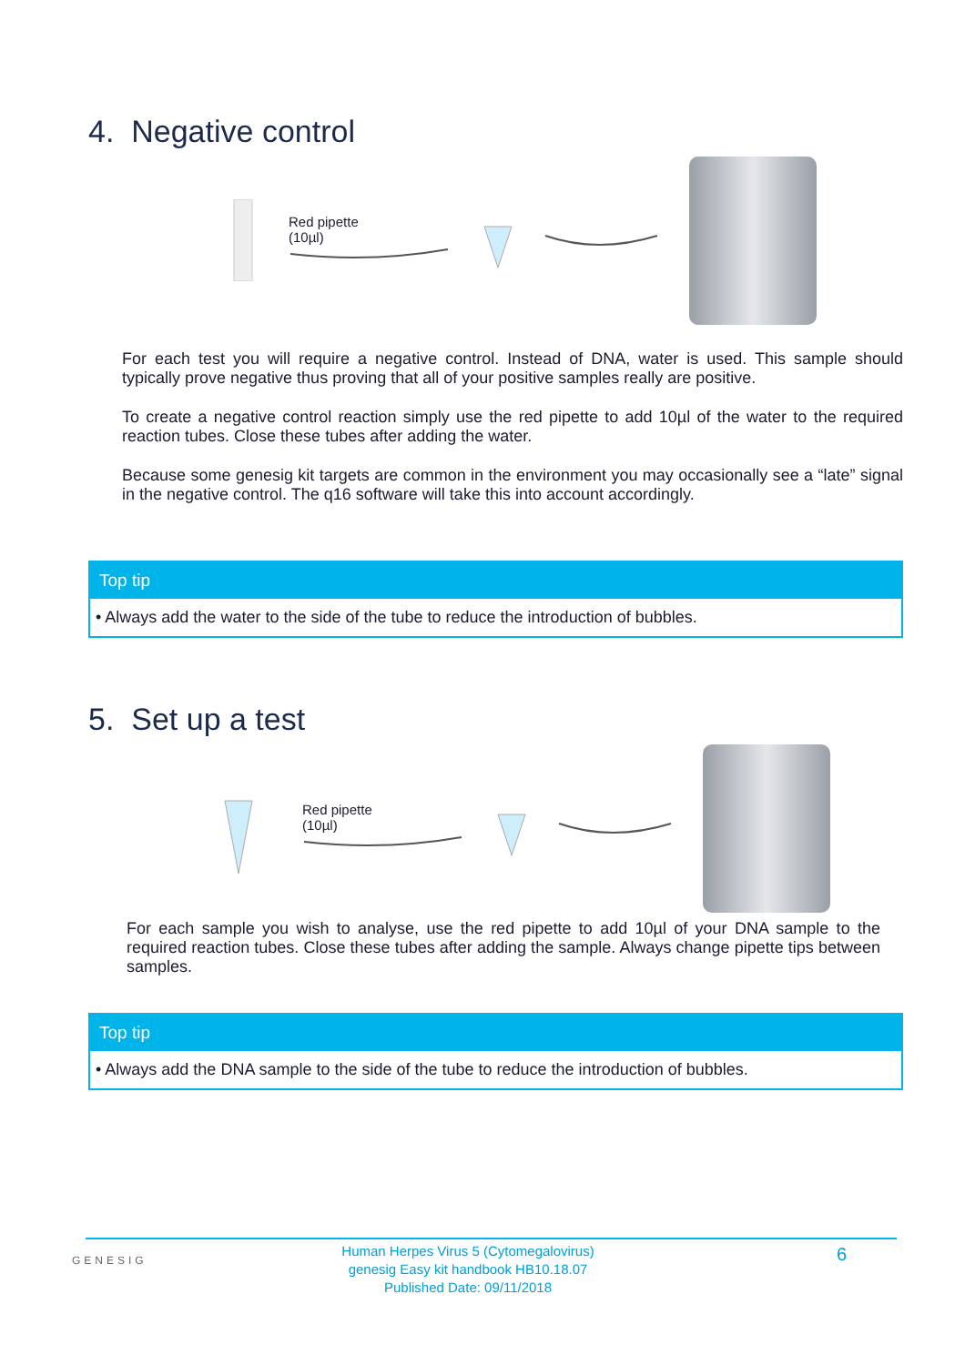4. Negative control
Red pipette
(10µl)
For each test you will require a negative control. Instead of DNA, water is used. This sample should typically prove negative thus proving that all of your positive samples really are positive.
To create a negative control reaction simply use the red pipette to add 10µl of the water to the required reaction tubes. Close these tubes after adding the water.
Because some genesig kit targets are common in the environment you may occasionally see a “late” signal in the negative control. The q16 software will take this into account accordingly.
Top tip
• Always add the water to the side of the tube to reduce the introduction of bubbles.
5. Set up a test
Red pipette
(10µl)
For each sample you wish to analyse, use the red pipette to add 10µl of your DNA sample to the required reaction tubes. Close these tubes after adding the sample. Always change pipette tips between samples.
Top tip
• Always add the DNA sample to the side of the tube to reduce the introduction of bubbles.
GENESIG
Human Herpes Virus 5 (Cytomegalovirus)
genesig Easy kit handbook HB10.18.07
Published Date: 09/11/2018
6